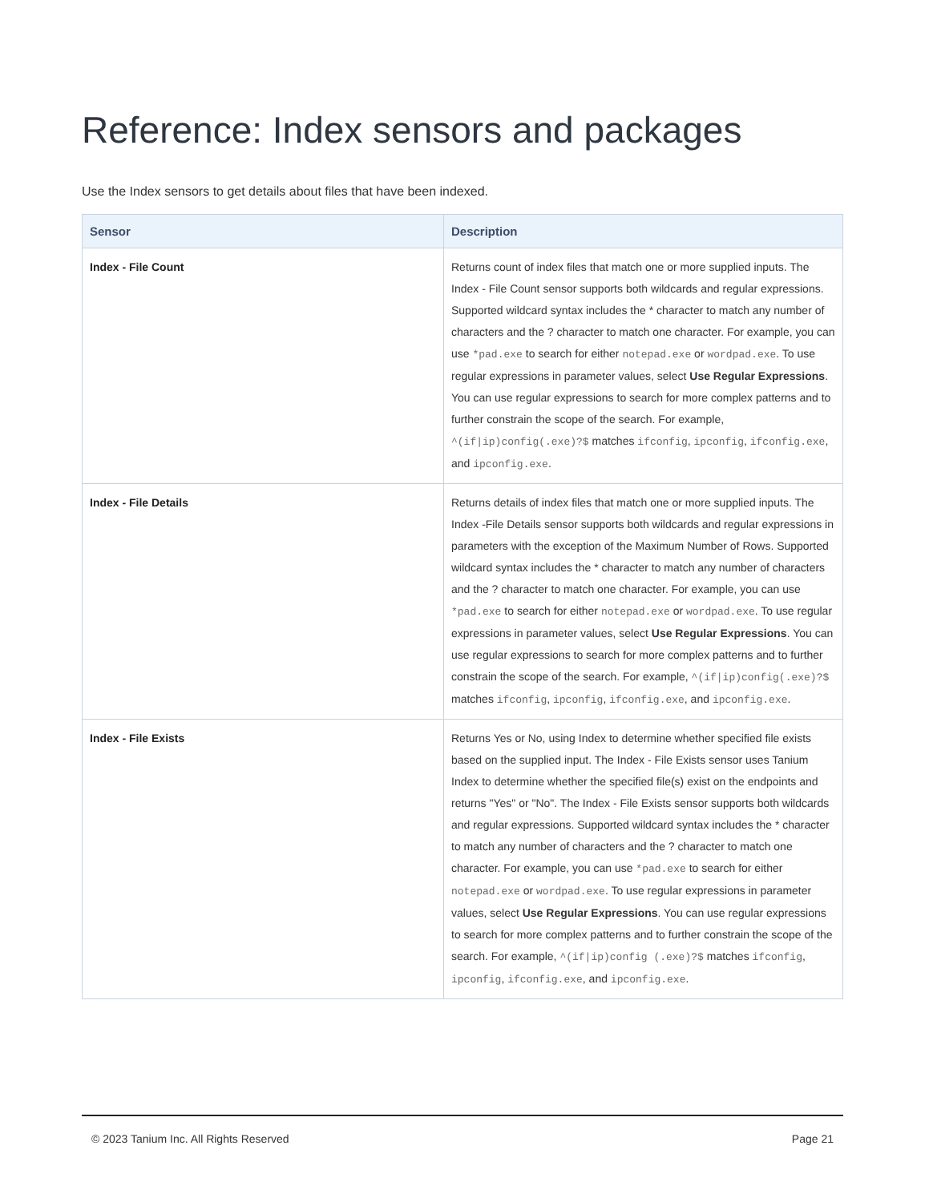Reference: Index sensors and packages
Use the Index sensors to get details about files that have been indexed.
| Sensor | Description |
| --- | --- |
| Index - File Count | Returns count of index files that match one or more supplied inputs. The Index - File Count sensor supports both wildcards and regular expressions. Supported wildcard syntax includes the * character to match any number of characters and the ? character to match one character. For example, you can use *pad.exe to search for either notepad.exe or wordpad.exe . To use regular expressions in parameter values, select Use Regular Expressions . You can use regular expressions to search for more complex patterns and to further constrain the scope of the search. For example, ^(if/ip)config(.exe)?$ matches ifconfig , ipconfig , ifconfig.exe , and ipconfig.exe . |
| Index - File Details | Returns details of index files that match one or more supplied inputs. The Index -File Details sensor supports both wildcards and regular expressions in parameters with the exception of the Maximum Number of Rows. Supported wildcard syntax includes the * character to match any number of characters and the ? character to match one character. For example, you can use *pad.exe to search for either notepad.exe or wordpad.exe . To use regular expressions in parameter values, select Use Regular Expressions . You can use regular expressions to search for more complex patterns and to further constrain the scope of the search. For example, ^(if/ip)config(.exe)?$ matches ifconfig , ipconfig , ifconfig.exe , and ipconfig.exe . |
| Index - File Exists | Returns Yes or No, using Index to determine whether specified file exists based on the supplied input. The Index - File Exists sensor uses Tanium Index to determine whether the specified file(s) exist on the endpoints and returns "Yes" or "No". The Index - File Exists sensor supports both wildcards and regular expressions. Supported wildcard syntax includes the * character to match any number of characters and the ? character to match one character. For example, you can use *pad.exe to search for either notepad.exe or wordpad.exe . To use regular expressions in parameter values, select Use Regular Expressions . You can use regular expressions to search for more complex patterns and to further constrain the scope of the search. For example, ^(if/ip)config (.exe)?$ matches ifconfig , ipconfig , ifconfig.exe , and ipconfig.exe . |
© 2023 Tanium Inc. All Rights Reserved Page 21